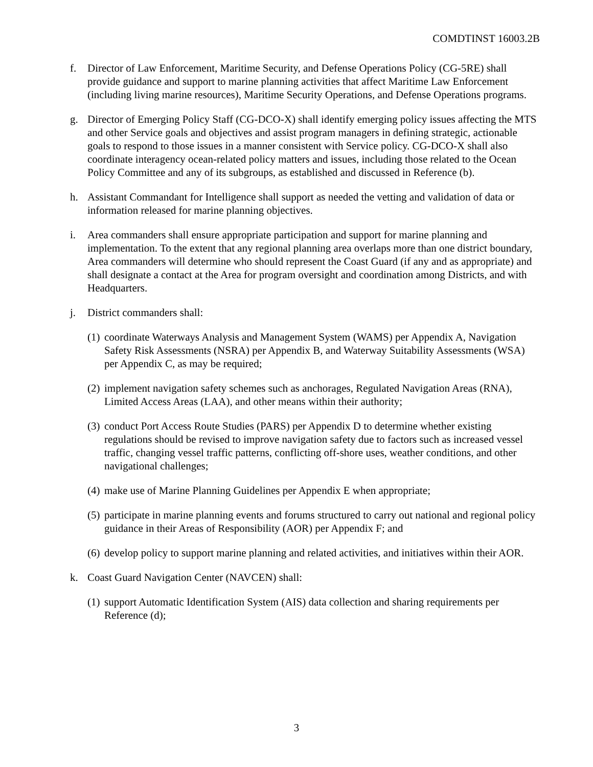COMDTINST 16003.2B
f. Director of Law Enforcement, Maritime Security, and Defense Operations Policy (CG-5RE) shall provide guidance and support to marine planning activities that affect Maritime Law Enforcement (including living marine resources), Maritime Security Operations, and Defense Operations programs.
g. Director of Emerging Policy Staff (CG-DCO-X) shall identify emerging policy issues affecting the MTS and other Service goals and objectives and assist program managers in defining strategic, actionable goals to respond to those issues in a manner consistent with Service policy. CG-DCO-X shall also coordinate interagency ocean-related policy matters and issues, including those related to the Ocean Policy Committee and any of its subgroups, as established and discussed in Reference (b).
h. Assistant Commandant for Intelligence shall support as needed the vetting and validation of data or information released for marine planning objectives.
i. Area commanders shall ensure appropriate participation and support for marine planning and implementation. To the extent that any regional planning area overlaps more than one district boundary, Area commanders will determine who should represent the Coast Guard (if any and as appropriate) and shall designate a contact at the Area for program oversight and coordination among Districts, and with Headquarters.
j. District commanders shall:
(1)
coordinate Waterways Analysis and Management System (WAMS) per Appendix A, Navigation Safety Risk Assessments (NSRA) per Appendix B, and Waterway Suitability Assessments (WSA) per Appendix C, as may be required;
(2)
implement navigation safety schemes such as anchorages, Regulated Navigation Areas (RNA), Limited Access Areas (LAA), and other means within their authority;
(3)
conduct Port Access Route Studies (PARS) per Appendix D to determine whether existing regulations should be revised to improve navigation safety due to factors such as increased vessel traffic, changing vessel traffic patterns, conflicting off-shore uses, weather conditions, and other navigational challenges;
(4)
make use of Marine Planning Guidelines per Appendix E when appropriate;
(5)
participate in marine planning events and forums structured to carry out national and regional policy guidance in their Areas of Responsibility (AOR) per Appendix F; and
(6)
develop policy to support marine planning and related activities, and initiatives within their AOR.
k. Coast Guard Navigation Center (NAVCEN) shall:
(1)
support Automatic Identification System (AIS) data collection and sharing requirements per Reference (d);
3